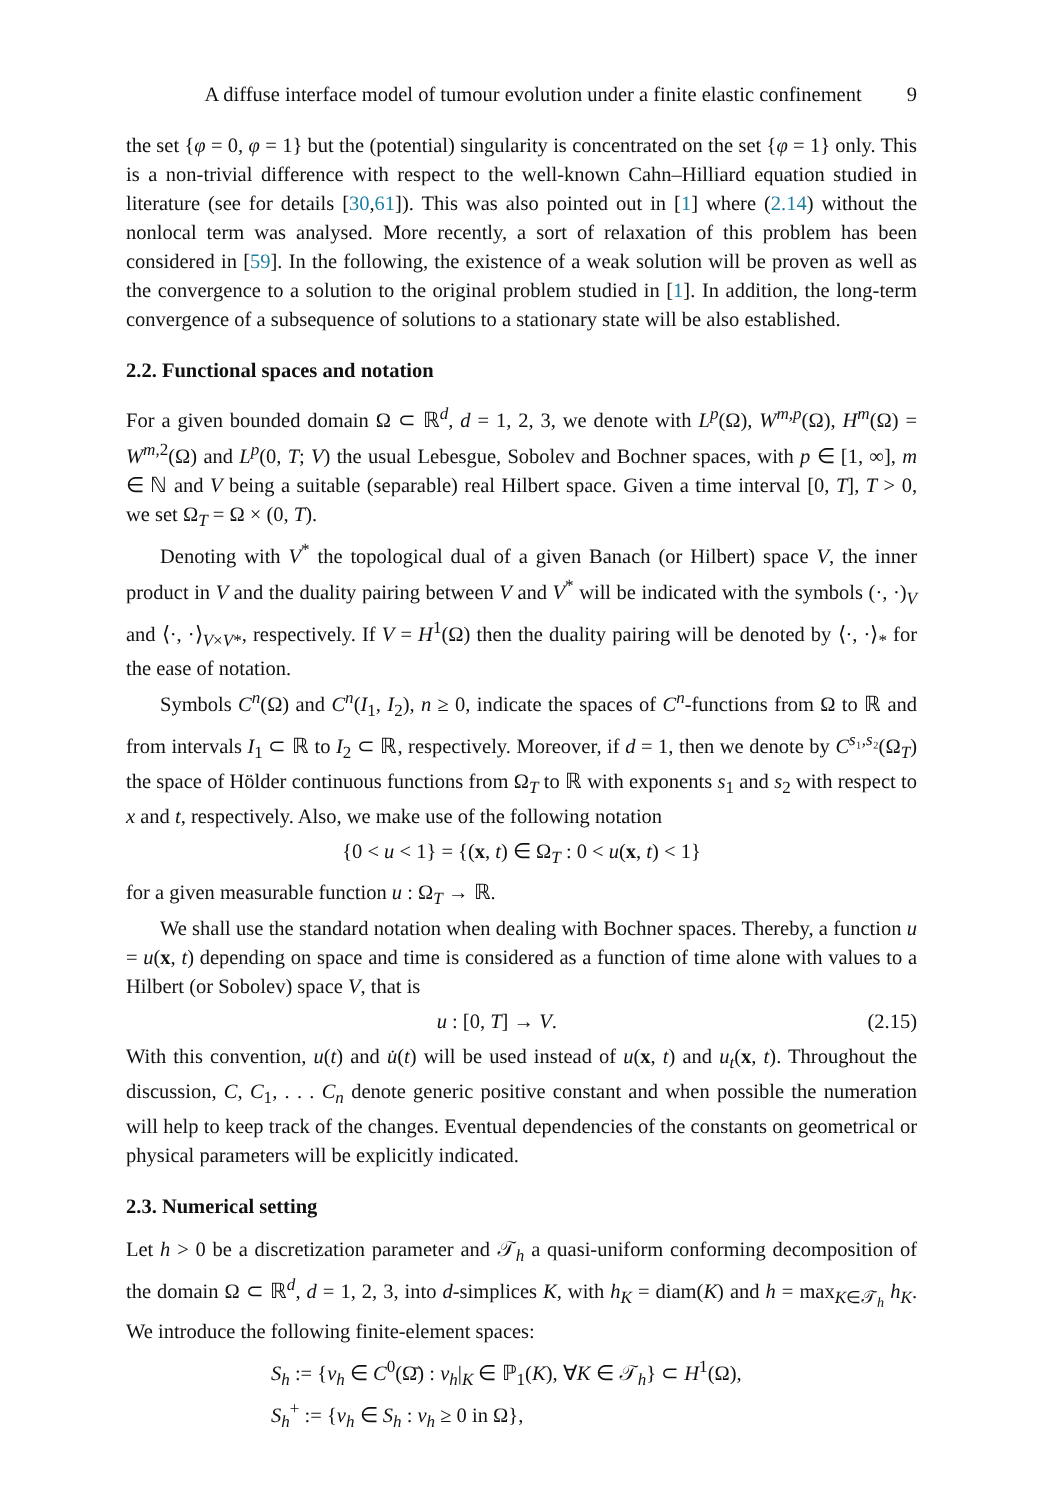A diffuse interface model of tumour evolution under a finite elastic confinement 9
the set {φ = 0, φ = 1} but the (potential) singularity is concentrated on the set {φ = 1} only. This is a non-trivial difference with respect to the well-known Cahn–Hilliard equation studied in literature (see for details [30,61]). This was also pointed out in [1] where (2.14) without the nonlocal term was analysed. More recently, a sort of relaxation of this problem has been considered in [59]. In the following, the existence of a weak solution will be proven as well as the convergence to a solution to the original problem studied in [1]. In addition, the long-term convergence of a subsequence of solutions to a stationary state will be also established.
2.2. Functional spaces and notation
For a given bounded domain Ω ⊂ ℝ<sup>d</sup>, d = 1, 2, 3, we denote with L<sup>p</sup>(Ω), W<sup>m,p</sup>(Ω), H<sup>m</sup>(Ω) = W<sup>m,2</sup>(Ω) and L<sup>p</sup>(0, T; V) the usual Lebesgue, Sobolev and Bochner spaces, with p ∈ [1, ∞], m ∈ ℕ and V being a suitable (separable) real Hilbert space. Given a time interval [0, T], T > 0, we set Ω<sub>T</sub> = Ω × (0, T).
Denoting with V<sup>*</sup> the topological dual of a given Banach (or Hilbert) space V, the inner product in V and the duality pairing between V and V<sup>*</sup> will be indicated with the symbols (·, ·)<sub>V</sub> and ⟨·, ·⟩<sub>V×V*</sub>, respectively. If V = H<sup>1</sup>(Ω) then the duality pairing will be denoted by ⟨·, ·⟩<sub>*</sub> for the ease of notation.
Symbols C<sup>n</sup>(Ω) and C<sup>n</sup>(I<sub>1</sub>, I<sub>2</sub>), n ≥ 0, indicate the spaces of C<sup>n</sup>-functions from Ω to ℝ and from intervals I<sub>1</sub> ⊂ ℝ to I<sub>2</sub> ⊂ ℝ, respectively. Moreover, if d = 1, then we denote by C<sup>s₁,s₂</sup>(Ω<sub>T</sub>) the space of Hölder continuous functions from Ω<sub>T</sub> to ℝ with exponents s<sub>1</sub> and s<sub>2</sub> with respect to x and t, respectively. Also, we make use of the following notation
{0 < u < 1} = {(x, t) ∈ Ω<sub>T</sub> : 0 < u(x, t) < 1}
for a given measurable function u : Ω<sub>T</sub> → ℝ.
We shall use the standard notation when dealing with Bochner spaces. Thereby, a function u = u(x, t) depending on space and time is considered as a function of time alone with values to a Hilbert (or Sobolev) space V, that is
u : [0, T] → V. (2.15)
With this convention, u(t) and u̇(t) will be used instead of u(x, t) and u<sub>t</sub>(x, t). Throughout the discussion, C, C<sub>1</sub>, . . . C<sub>n</sub> denote generic positive constant and when possible the numeration will help to keep track of the changes. Eventual dependencies of the constants on geometrical or physical parameters will be explicitly indicated.
2.3. Numerical setting
Let h > 0 be a discretization parameter and 𝒯<sub>h</sub> a quasi-uniform conforming decomposition of the domain Ω ⊂ ℝ<sup>d</sup>, d = 1, 2, 3, into d-simplices K, with h<sub>K</sub> = diam(K) and h = max<sub>K∈𝒯<sub>h</sub></sub> h<sub>K</sub>. We introduce the following finite-element spaces:
S<sub>h</sub> := {v<sub>h</sub> ∈ C<sup>0</sup>(Ω̄) : v<sub>h</sub>|<sub>K</sub> ∈ ℙ<sub>1</sub>(K), ∀K ∈ 𝒯<sub>h</sub>} ⊂ H<sup>1</sup>(Ω),
S<sub>h</sub><sup>+</sup> := {v<sub>h</sub> ∈ S<sub>h</sub> : v<sub>h</sub> ≥ 0 in Ω},